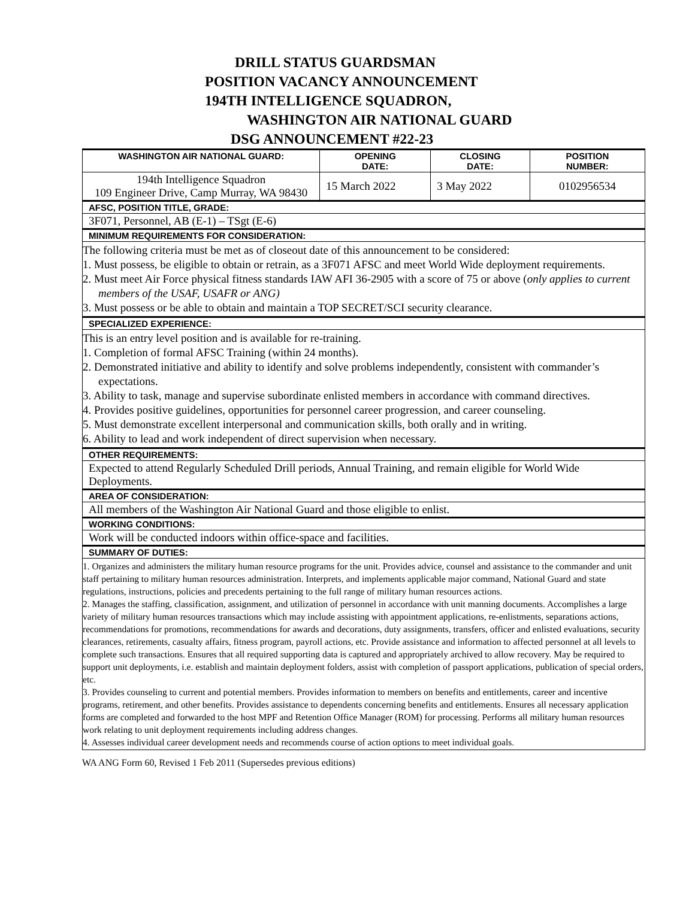DRILL STATUS GUARDSMAN
POSITION VACANCY ANNOUNCEMENT
194TH INTELLIGENCE SQUADRON,
WASHINGTON AIR NATIONAL GUARD
DSG ANNOUNCEMENT #22-23
| WASHINGTON AIR NATIONAL GUARD: | OPENING DATE: | CLOSING DATE: | POSITION NUMBER: |
| --- | --- | --- | --- |
| 194th Intelligence Squadron 109 Engineer Drive, Camp Murray, WA 98430 | 15 March 2022 | 3 May 2022 | 0102956534 |
| AFSC, POSITION TITLE, GRADE: | | | |
| 3F071, Personnel, AB (E-1) – TSgt (E-6) | | | |
| MINIMUM REQUIREMENTS FOR CONSIDERATION: | | | |
| The following criteria must be met as of closeout date of this announcement to be considered: 1. Must possess, be eligible to obtain or retrain, as a 3F071 AFSC and meet World Wide deployment requirements. 2. Must meet Air Force physical fitness standards IAW AFI 36-2905 with a score of 75 or above ( only applies to current members of the USAF, USAFR or ANG) 3. Must possess or be able to obtain and maintain a TOP SECRET/SCI security clearance. | | | |
| SPECIALIZED EXPERIENCE: | | | |
| This is an entry level position and is available for re-training. 1. Completion of formal AFSC Training (within 24 months). 2. Demonstrated initiative and ability to identify and solve problems independently, consistent with commander’s expectations. 3. Ability to task, manage and supervise subordinate enlisted members in accordance with command directives. 4. Provides positive guidelines, opportunities for personnel career progression, and career counseling. 5. Must demonstrate excellent interpersonal and communication skills, both orally and in writing. 6. Ability to lead and work independent of direct supervision when necessary. | | | |
| OTHER REQUIREMENTS: | | | |
| Expected to attend Regularly Scheduled Drill periods, Annual Training, and remain eligible for World Wide Deployments. | | | |
| AREA OF CONSIDERATION: | | | |
| All members of the Washington Air National Guard and those eligible to enlist. | | | |
| WORKING CONDITIONS: | | | |
| Work will be conducted indoors within office-space and facilities. | | | |
| SUMMARY OF DUTIES: | | | |
| 1. Organizes and administers the military human resource programs for the unit. Provides advice, counsel and assistance to the commander and unit staff pertaining to military human resources administration. Interprets, and implements applicable major command, National Guard and state regulations, instructions, policies and precedents pertaining to the full range of military human resources actions. 2. Manages the staffing, classification, assignment, and utilization of personnel in accordance with unit manning documents. Accomplishes a large variety of military human resources transactions which may include assisting with appointment applications, re-enlistments, separations actions, recommendations for promotions, recommendations for awards and decorations, duty assignments, transfers, officer and enlisted evaluations, security clearances, retirements, casualty affairs, fitness program, payroll actions, etc. Provide assistance and information to affected personnel at all levels to complete such transactions. Ensures that all required supporting data is captured and appropriately archived to allow recovery. May be required to support unit deployments, i.e. establish and maintain deployment folders, assist with completion of passport applications, publication of special orders, etc. 3. Provides counseling to current and potential members. Provides information to members on benefits and entitlements, career and incentive programs, retirement, and other benefits. Provides assistance to dependents concerning benefits and entitlements. Ensures all necessary application forms are completed and forwarded to the host MPF and Retention Office Manager (ROM) for processing. Performs all military human resources work relating to unit deployment requirements including address changes. 4. Assesses individual career development needs and recommends course of action options to meet individual goals. | | | |
WA ANG Form 60, Revised 1 Feb 2011 (Supersedes previous editions)